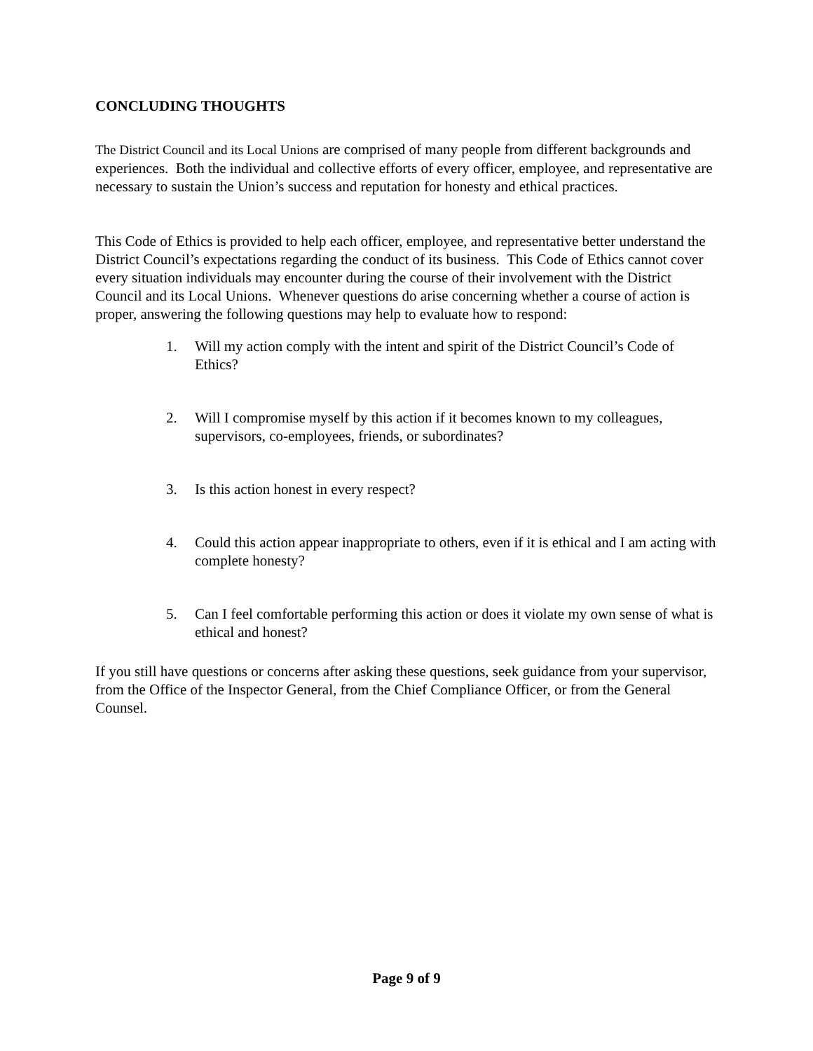CONCLUDING THOUGHTS
The District Council and its Local Unions are comprised of many people from different backgrounds and experiences. Both the individual and collective efforts of every officer, employee, and representative are necessary to sustain the Union’s success and reputation for honesty and ethical practices.
This Code of Ethics is provided to help each officer, employee, and representative better understand the District Council’s expectations regarding the conduct of its business. This Code of Ethics cannot cover every situation individuals may encounter during the course of their involvement with the District Council and its Local Unions. Whenever questions do arise concerning whether a course of action is proper, answering the following questions may help to evaluate how to respond:
1. Will my action comply with the intent and spirit of the District Council’s Code of Ethics?
2. Will I compromise myself by this action if it becomes known to my colleagues, supervisors, co-employees, friends, or subordinates?
3. Is this action honest in every respect?
4. Could this action appear inappropriate to others, even if it is ethical and I am acting with complete honesty?
5. Can I feel comfortable performing this action or does it violate my own sense of what is ethical and honest?
If you still have questions or concerns after asking these questions, seek guidance from your supervisor, from the Office of the Inspector General, from the Chief Compliance Officer, or from the General Counsel.
Page 9 of 9